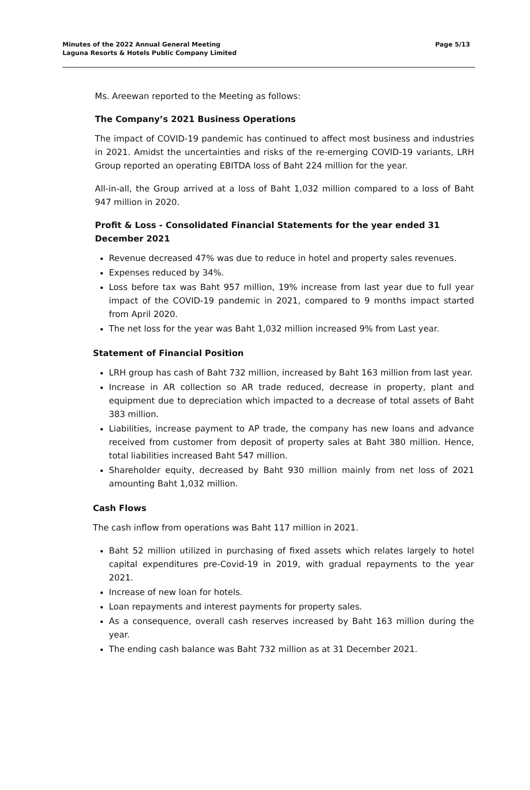Minutes of the 2022 Annual General Meeting
Laguna Resorts & Hotels Public Company Limited
Page 5/13
Ms. Areewan reported to the Meeting as follows:
The Company’s 2021 Business Operations
The impact of COVID-19 pandemic has continued to affect most business and industries in 2021. Amidst the uncertainties and risks of the re-emerging COVID-19 variants, LRH Group reported an operating EBITDA loss of Baht 224 million for the year.
All-in-all, the Group arrived at a loss of Baht 1,032 million compared to a loss of Baht 947 million in 2020.
Profit & Loss - Consolidated Financial Statements for the year ended 31 December 2021
Revenue decreased 47% was due to reduce in hotel and property sales revenues.
Expenses reduced by 34%.
Loss before tax was Baht 957 million, 19% increase from last year due to full year impact of the COVID-19 pandemic in 2021, compared to 9 months impact started from April 2020.
The net loss for the year was Baht 1,032 million increased 9% from Last year.
Statement of Financial Position
LRH group has cash of Baht 732 million, increased by Baht 163 million from last year.
Increase in AR collection so AR trade reduced, decrease in property, plant and equipment due to depreciation which impacted to a decrease of total assets of Baht 383 million.
Liabilities, increase payment to AP trade, the company has new loans and advance received from customer from deposit of property sales at Baht 380 million. Hence, total liabilities increased Baht 547 million.
Shareholder equity, decreased by Baht 930 million mainly from net loss of 2021 amounting Baht 1,032 million.
Cash Flows
The cash inflow from operations was Baht 117 million in 2021.
Baht 52 million utilized in purchasing of fixed assets which relates largely to hotel capital expenditures pre-Covid-19 in 2019, with gradual repayments to the year 2021.
Increase of new loan for hotels.
Loan repayments and interest payments for property sales.
As a consequence, overall cash reserves increased by Baht 163 million during the year.
The ending cash balance was Baht 732 million as at 31 December 2021.